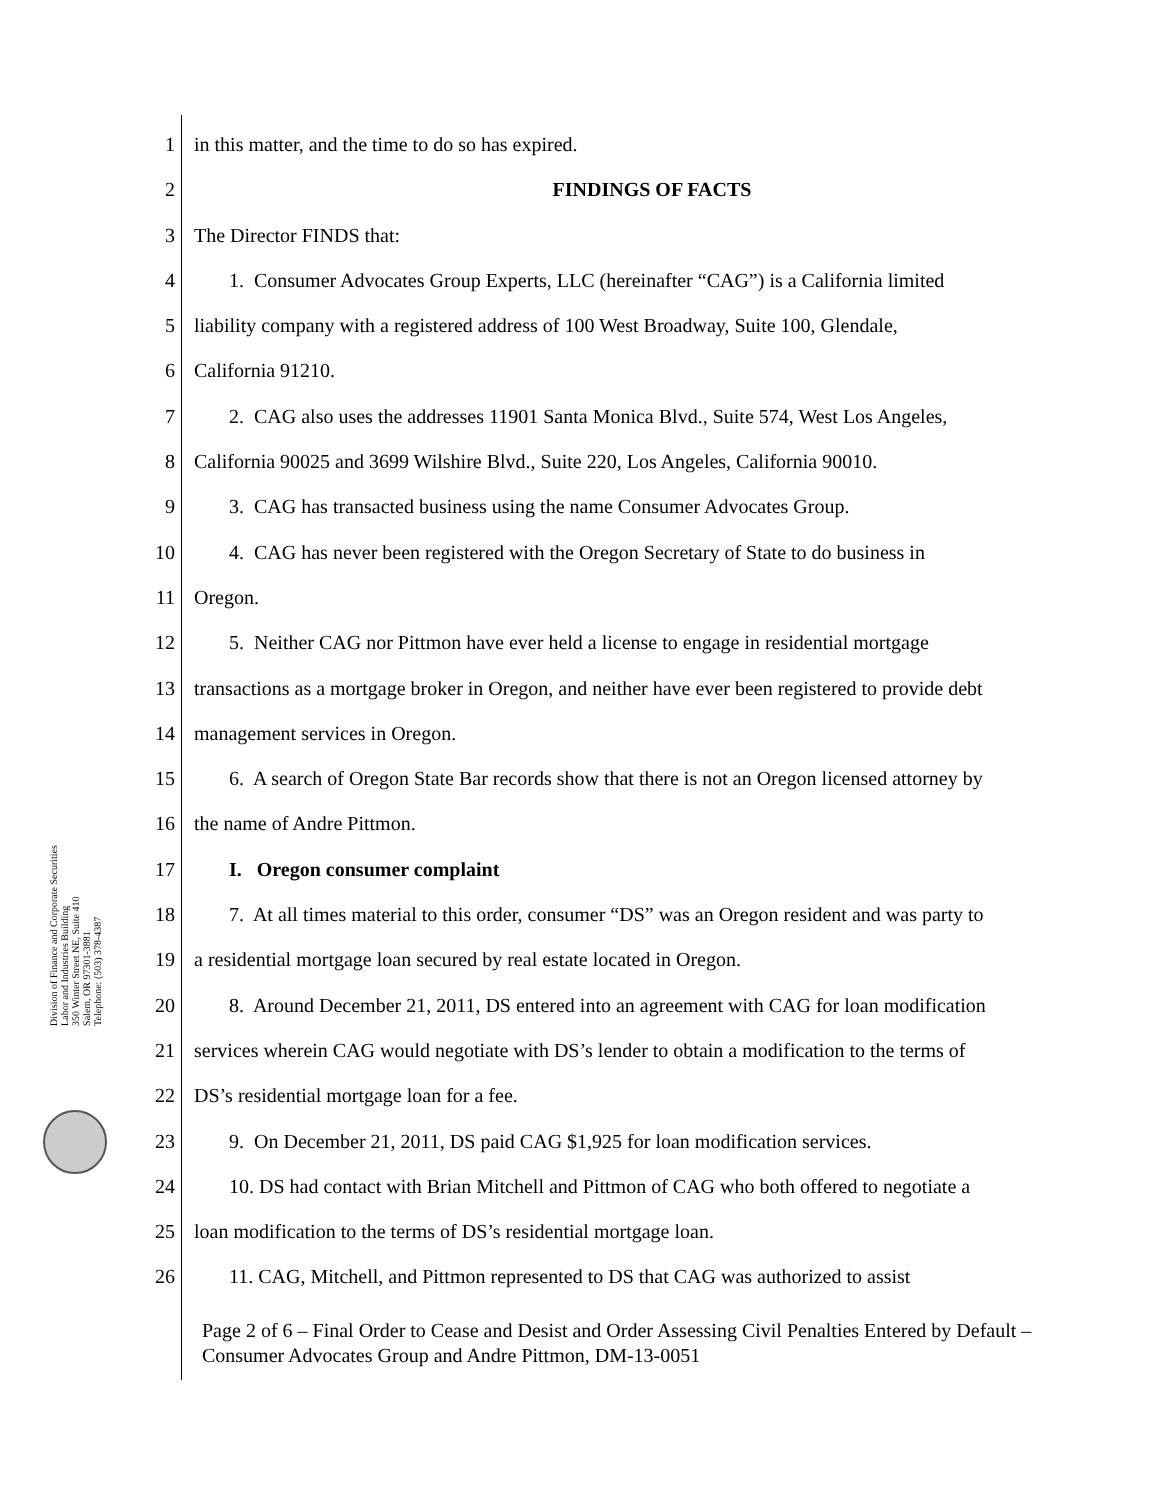1 in this matter, and the time to do so has expired.
2 FINDINGS OF FACTS
3 The Director FINDS that:
4 1. Consumer Advocates Group Experts, LLC (hereinafter “CAG”) is a California limited
5 liability company with a registered address of 100 West Broadway, Suite 100, Glendale,
6 California 91210.
7 2. CAG also uses the addresses 11901 Santa Monica Blvd., Suite 574, West Los Angeles,
8 California 90025 and 3699 Wilshire Blvd., Suite 220, Los Angeles, California 90010.
9 3. CAG has transacted business using the name Consumer Advocates Group.
10 4. CAG has never been registered with the Oregon Secretary of State to do business in
11 Oregon.
12 5. Neither CAG nor Pittmon have ever held a license to engage in residential mortgage
13 transactions as a mortgage broker in Oregon, and neither have ever been registered to provide debt
14 management services in Oregon.
15 6. A search of Oregon State Bar records show that there is not an Oregon licensed attorney by
16 the name of Andre Pittmon.
17 I. Oregon consumer complaint
18 7. At all times material to this order, consumer “DS” was an Oregon resident and was party to
19 a residential mortgage loan secured by real estate located in Oregon.
20 8. Around December 21, 2011, DS entered into an agreement with CAG for loan modification
21 services wherein CAG would negotiate with DS’s lender to obtain a modification to the terms of
22 DS’s residential mortgage loan for a fee.
23 9. On December 21, 2011, DS paid CAG $1,925 for loan modification services.
24 10. DS had contact with Brian Mitchell and Pittmon of CAG who both offered to negotiate a
25 loan modification to the terms of DS’s residential mortgage loan.
26 11. CAG, Mitchell, and Pittmon represented to DS that CAG was authorized to assist
Division of Finance and Corporate Securities
Labor and Industries Building
350 Winter Street NE, Suite 410
Salem, OR 97301-3881
Telephone: (503) 378-4387
Page 2 of 6 – Final Order to Cease and Desist and Order Assessing Civil Penalties Entered by Default – Consumer Advocates Group and Andre Pittmon, DM-13-0051